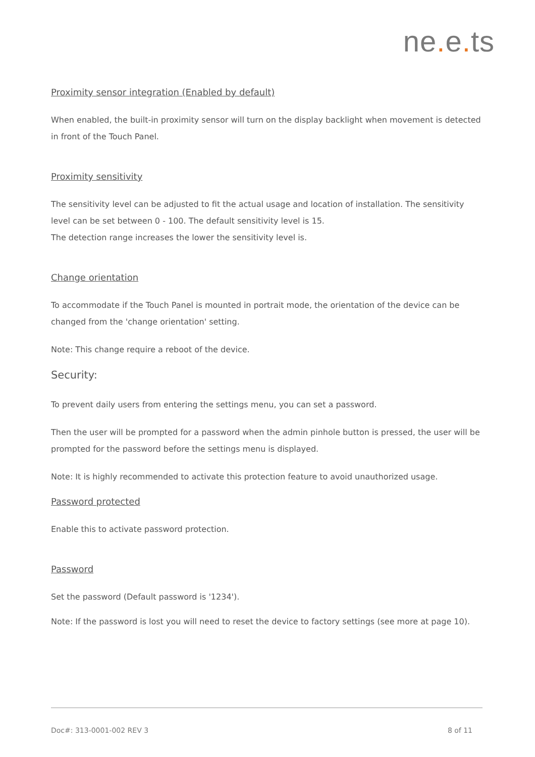ne. e. ts
Proximity sensor integration (Enabled by default)
When enabled, the built-in proximity sensor will turn on the display backlight when movement is detected in front of the Touch Panel.
Proximity sensitivity
The sensitivity level can be adjusted to fit the actual usage and location of installation. The sensitivity level can be set between 0 - 100. The default sensitivity level is 15.
The detection range increases the lower the sensitivity level is.
Change orientation
To accommodate if the Touch Panel is mounted in portrait mode, the orientation of the device can be changed from the 'change orientation' setting.
Note: This change require a reboot of the device.
Security:
To prevent daily users from entering the settings menu, you can set a password.
Then the user will be prompted for a password when the admin pinhole button is pressed, the user will be prompted for the password before the settings menu is displayed.
Note: It is highly recommended to activate this protection feature to avoid unauthorized usage.
Password protected
Enable this to activate password protection.
Password
Set the password (Default password is '1234').
Note: If the password is lost you will need to reset the device to factory settings (see more at page 10).
Doc#: 313-0001-002 REV 3 8 of 11